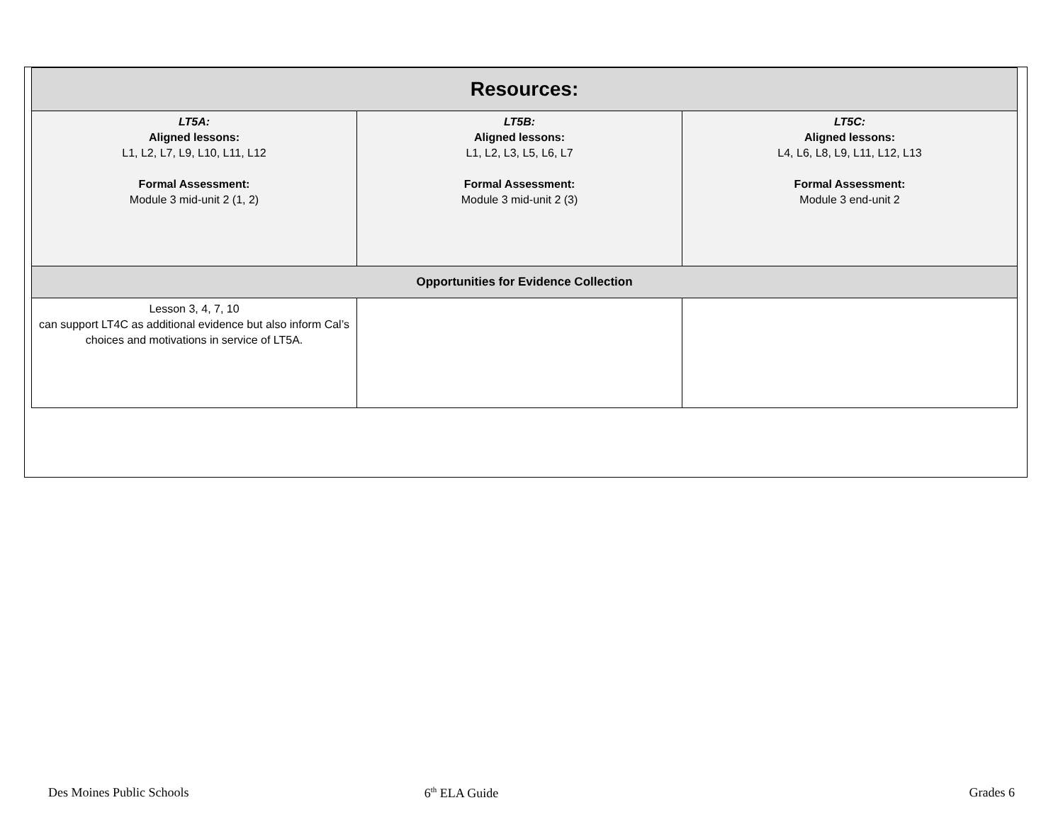| Resources: | | |
| --- | --- | --- |
| LT5A: Aligned lessons: L1, L2, L7, L9, L10, L11, L12 Formal Assessment: Module 3 mid-unit 2 (1, 2) | LT5B: Aligned lessons: L1, L2, L3, L5, L6, L7 Formal Assessment: Module 3 mid-unit 2 (3) | LT5C: Aligned lessons: L4, L6, L8, L9, L11, L12, L13 Formal Assessment: Module 3 end-unit 2 |
| Opportunities for Evidence Collection | | |
| Lesson 3, 4, 7, 10 can support LT4C as additional evidence but also inform Cal’s choices and motivations in service of LT5A. | | |
Des Moines Public Schools 6<sup>th</sup> ELA Guide Grades 6